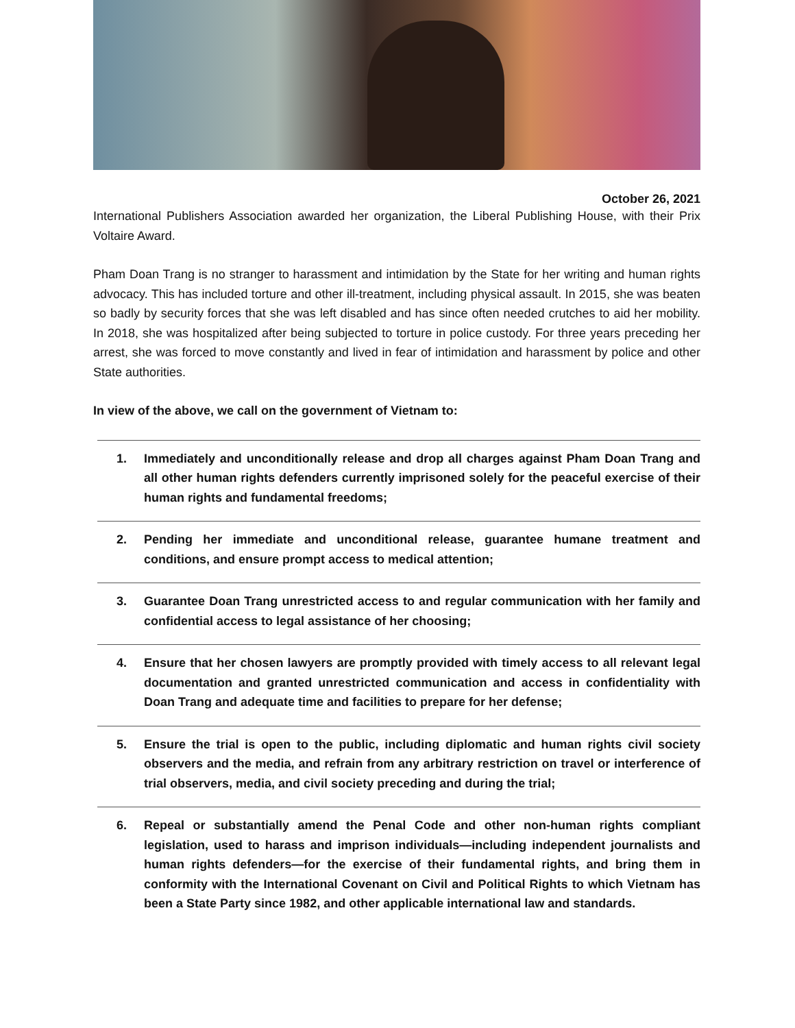October 26, 2021
International Publishers Association awarded her organization, the Liberal Publishing House, with their Prix Voltaire Award.
Pham Doan Trang is no stranger to harassment and intimidation by the State for her writing and human rights advocacy. This has included torture and other ill-treatment, including physical assault. In 2015, she was beaten so badly by security forces that she was left disabled and has since often needed crutches to aid her mobility. In 2018, she was hospitalized after being subjected to torture in police custody. For three years preceding her arrest, she was forced to move constantly and lived in fear of intimidation and harassment by police and other State authorities.
In view of the above, we call on the government of Vietnam to:
1. Immediately and unconditionally release and drop all charges against Pham Doan Trang and all other human rights defenders currently imprisoned solely for the peaceful exercise of their human rights and fundamental freedoms;
2. Pending her immediate and unconditional release, guarantee humane treatment and conditions, and ensure prompt access to medical attention;
3. Guarantee Doan Trang unrestricted access to and regular communication with her family and confidential access to legal assistance of her choosing;
4. Ensure that her chosen lawyers are promptly provided with timely access to all relevant legal documentation and granted unrestricted communication and access in confidentiality with Doan Trang and adequate time and facilities to prepare for her defense;
5. Ensure the trial is open to the public, including diplomatic and human rights civil society observers and the media, and refrain from any arbitrary restriction on travel or interference of trial observers, media, and civil society preceding and during the trial;
6. Repeal or substantially amend the Penal Code and other non-human rights compliant legislation, used to harass and imprison individuals—including independent journalists and human rights defenders—for the exercise of their fundamental rights, and bring them in conformity with the International Covenant on Civil and Political Rights to which Vietnam has been a State Party since 1982, and other applicable international law and standards.